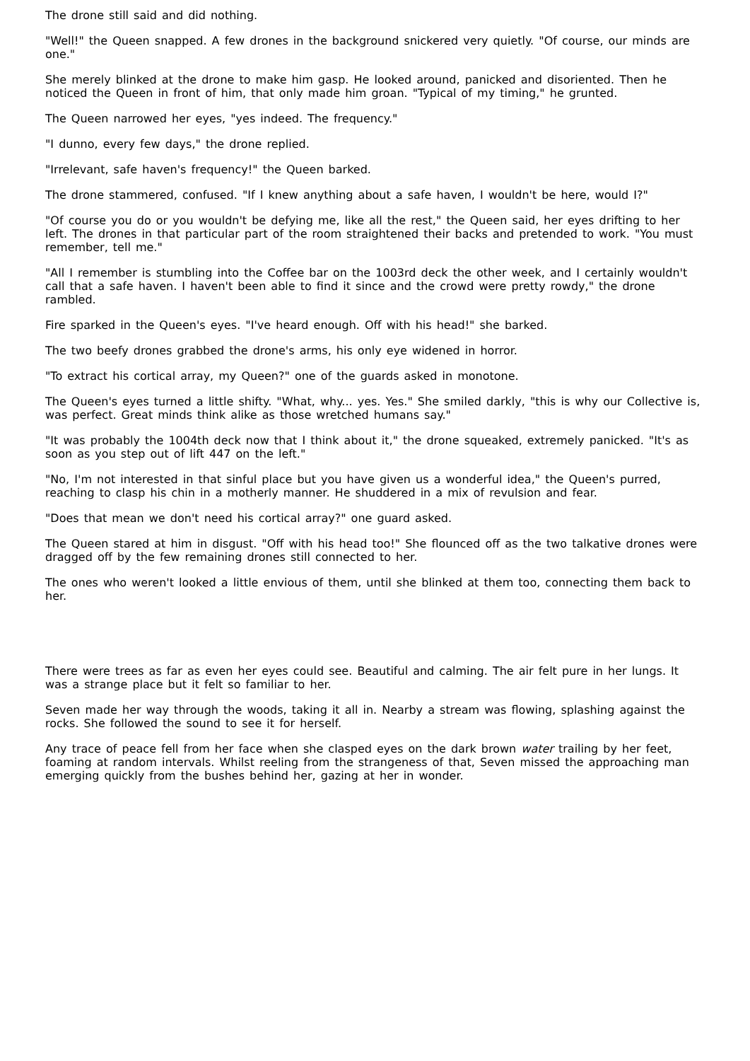The drone still said and did nothing.
"Well!" the Queen snapped. A few drones in the background snickered very quietly. "Of course, our minds are one."
She merely blinked at the drone to make him gasp. He looked around, panicked and disoriented. Then he noticed the Queen in front of him, that only made him groan. "Typical of my timing," he grunted.
The Queen narrowed her eyes, "yes indeed. The frequency."
"I dunno, every few days," the drone replied.
"Irrelevant, safe haven's frequency!" the Queen barked.
The drone stammered, confused. "If I knew anything about a safe haven, I wouldn't be here, would I?"
"Of course you do or you wouldn't be defying me, like all the rest," the Queen said, her eyes drifting to her left. The drones in that particular part of the room straightened their backs and pretended to work. "You must remember, tell me."
"All I remember is stumbling into the Coffee bar on the 1003rd deck the other week, and I certainly wouldn't call that a safe haven. I haven't been able to find it since and the crowd were pretty rowdy," the drone rambled.
Fire sparked in the Queen's eyes. "I've heard enough. Off with his head!" she barked.
The two beefy drones grabbed the drone's arms, his only eye widened in horror.
"To extract his cortical array, my Queen?" one of the guards asked in monotone.
The Queen's eyes turned a little shifty. "What, why... yes. Yes." She smiled darkly, "this is why our Collective is, was perfect. Great minds think alike as those wretched humans say."
"It was probably the 1004th deck now that I think about it," the drone squeaked, extremely panicked. "It's as soon as you step out of lift 447 on the left."
"No, I'm not interested in that sinful place but you have given us a wonderful idea," the Queen's purred, reaching to clasp his chin in a motherly manner. He shuddered in a mix of revulsion and fear.
"Does that mean we don't need his cortical array?" one guard asked.
The Queen stared at him in disgust. "Off with his head too!" She flounced off as the two talkative drones were dragged off by the few remaining drones still connected to her.
The ones who weren't looked a little envious of them, until she blinked at them too, connecting them back to her.
There were trees as far as even her eyes could see. Beautiful and calming. The air felt pure in her lungs. It was a strange place but it felt so familiar to her.
Seven made her way through the woods, taking it all in. Nearby a stream was flowing, splashing against the rocks. She followed the sound to see it for herself.
Any trace of peace fell from her face when she clasped eyes on the dark brown water trailing by her feet, foaming at random intervals. Whilst reeling from the strangeness of that, Seven missed the approaching man emerging quickly from the bushes behind her, gazing at her in wonder.